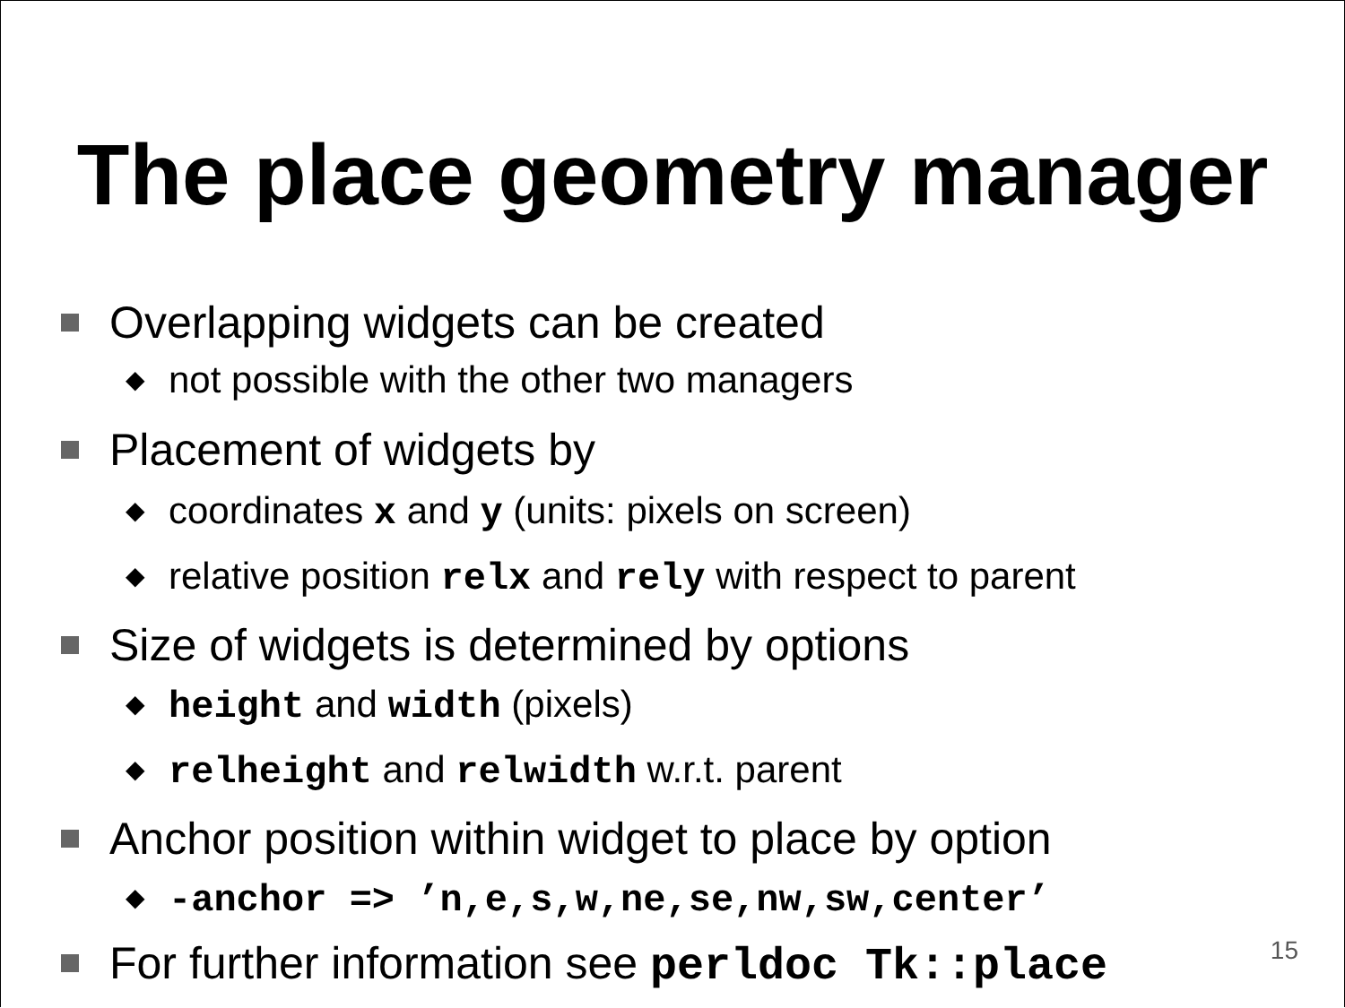The place geometry manager
Overlapping widgets can be created
◆ not possible with the other two managers
Placement of widgets by
◆ coordinates x and y (units: pixels on screen)
◆ relative position relx and rely with respect to parent
Size of widgets is determined by options
◆ height and width (pixels)
◆ relheight and relwidth w.r.t. parent
Anchor position within widget to place by option
◆ -anchor => ’n,e,s,w,ne,se,nw,sw,center’
For further information see perldoc Tk::place
15